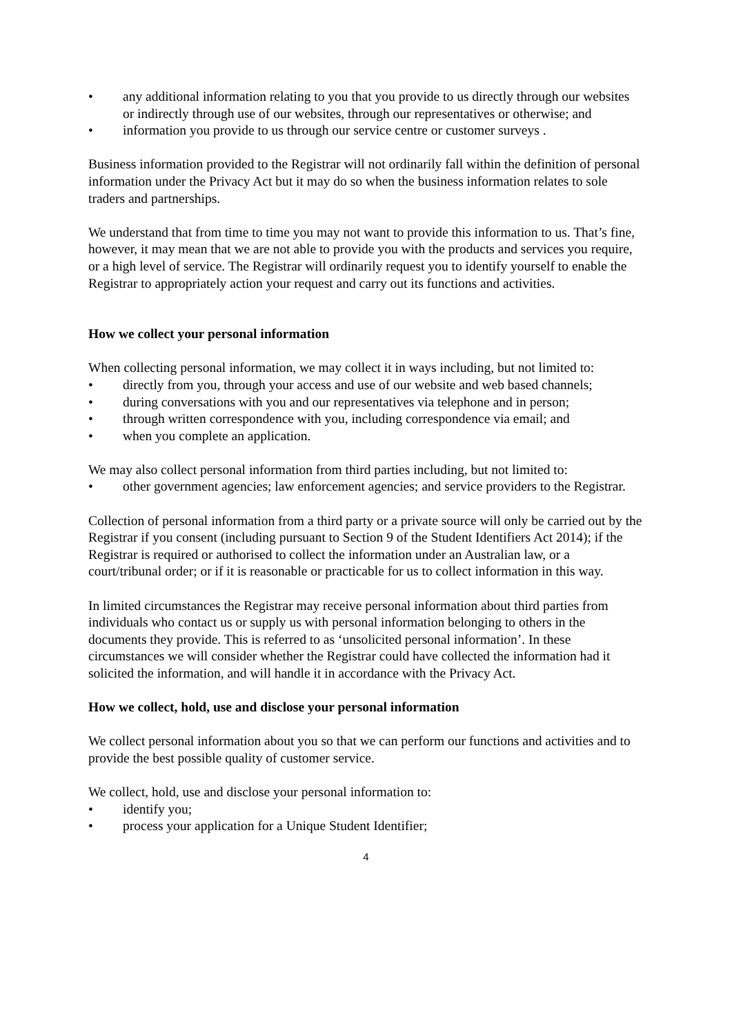• any additional information relating to you that you provide to us directly through our websites or indirectly through use of our websites, through our representatives or otherwise; and
• information you provide to us through our service centre or customer surveys .
Business information provided to the Registrar will not ordinarily fall within the definition of personal information under the Privacy Act but it may do so when the business information relates to sole traders and partnerships.
We understand that from time to time you may not want to provide this information to us. That’s fine, however, it may mean that we are not able to provide you with the products and services you require, or a high level of service. The Registrar will ordinarily request you to identify yourself to enable the Registrar to appropriately action your request and carry out its functions and activities.
How we collect your personal information
When collecting personal information, we may collect it in ways including, but not limited to:
• directly from you, through your access and use of our website and web based channels;
• during conversations with you and our representatives via telephone and in person;
• through written correspondence with you, including correspondence via email; and
• when you complete an application.
We may also collect personal information from third parties including, but not limited to:
• other government agencies; law enforcement agencies; and service providers to the Registrar.
Collection of personal information from a third party or a private source will only be carried out by the Registrar if you consent (including pursuant to Section 9 of the Student Identifiers Act 2014); if the Registrar is required or authorised to collect the information under an Australian law, or a court/tribunal order; or if it is reasonable or practicable for us to collect information in this way.
In limited circumstances the Registrar may receive personal information about third parties from individuals who contact us or supply us with personal information belonging to others in the documents they provide. This is referred to as ‘unsolicited personal information’. In these circumstances we will consider whether the Registrar could have collected the information had it solicited the information, and will handle it in accordance with the Privacy Act.
How we collect, hold, use and disclose your personal information
We collect personal information about you so that we can perform our functions and activities and to provide the best possible quality of customer service.
We collect, hold, use and disclose your personal information to:
• identify you;
• process your application for a Unique Student Identifier;
4